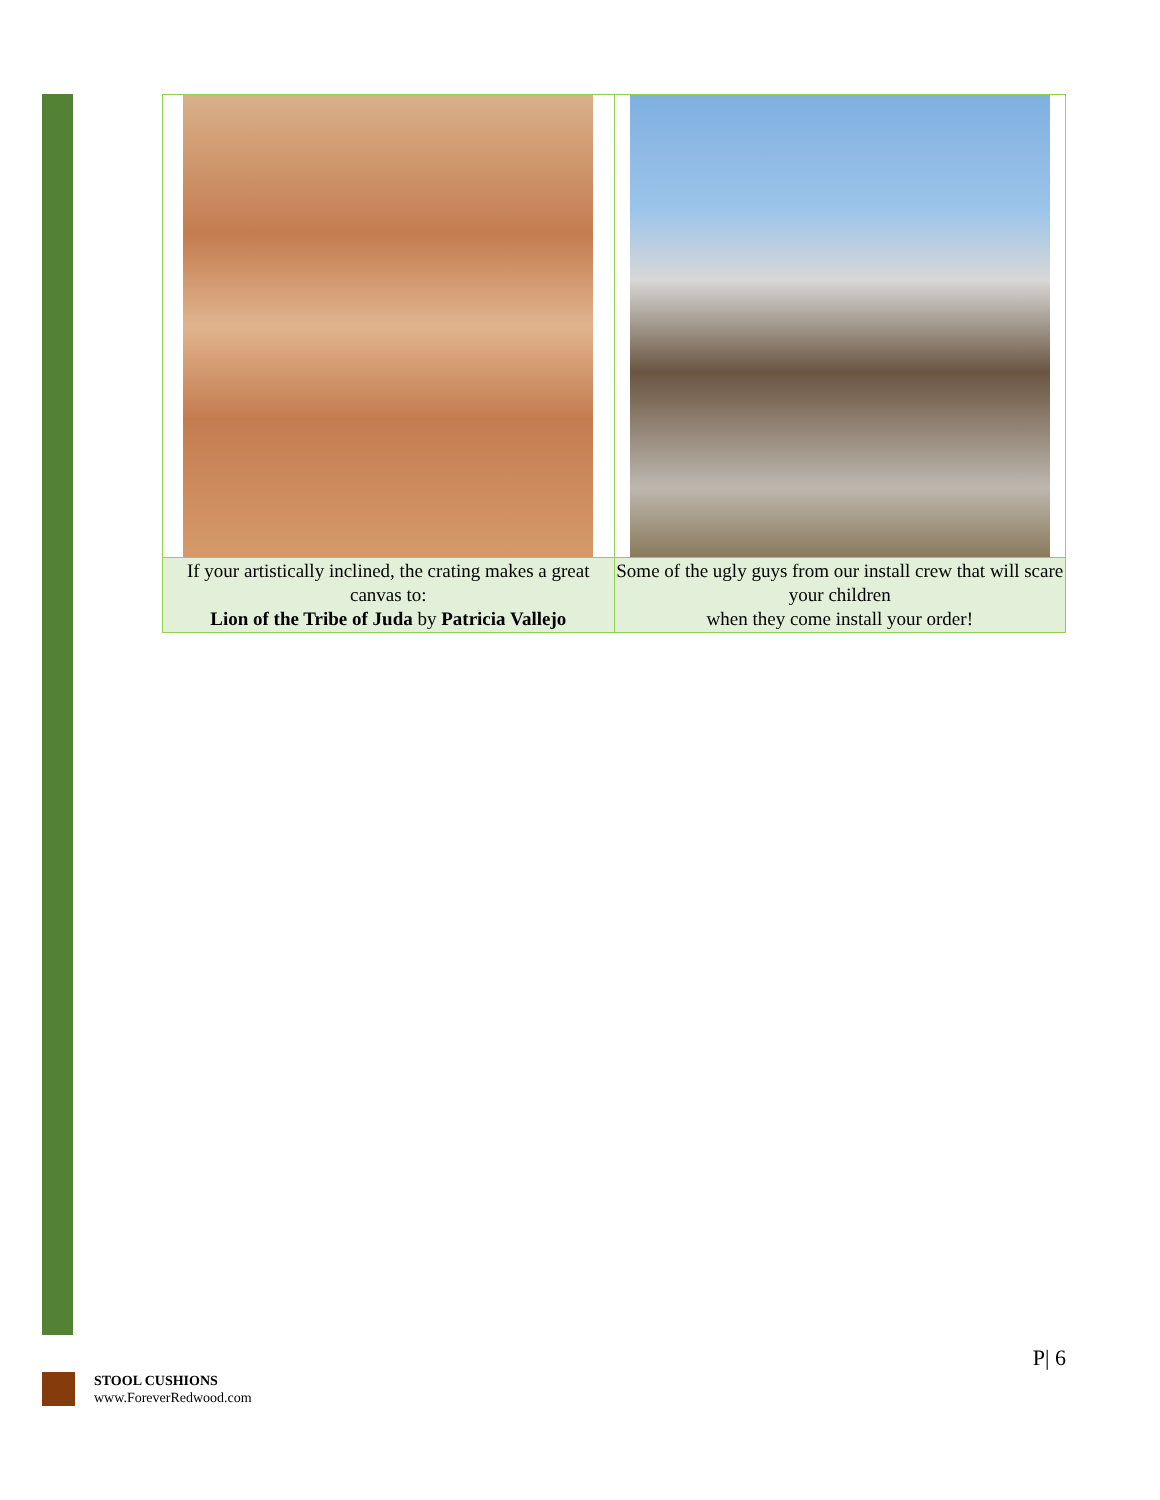| If your artistically inclined, the crating makes a great canvas to: Lion of the Tribe of Juda by Patricia Vallejo | Some of the ugly guys from our install crew that will scare your children when they come install your order! |
P| 6
STOOL CUSHIONS
www.ForeverRedwood.com